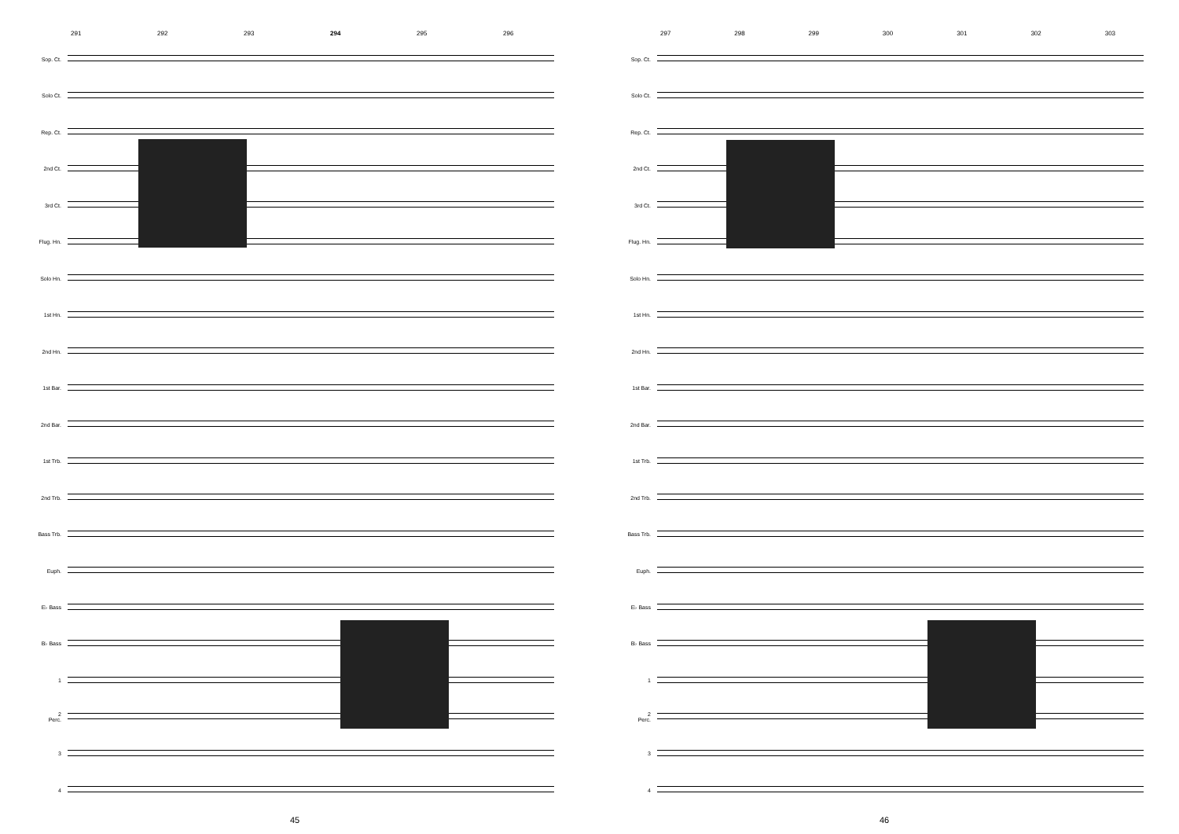291 292 293 294 295 296
Sop. Ct.
Solo Ct.
Rep. Ct.
2nd Ct.
3rd Ct.
Flug. Hn.
Solo Hn.
1st Hn.
2nd Hn.
1st Bar.
2nd Bar.
1st Trb.
2nd Trb.
Bass Trb.
Euph.
E♭ Bass
B♭ Bass
1
2
Perc.
3
4
45
297 298 299 300 301 302 303
Sop. Ct.
Solo Ct.
Rep. Ct.
2nd Ct.
3rd Ct.
Flug. Hn.
Solo Hn.
1st Hn.
2nd Hn.
1st Bar.
2nd Bar.
1st Trb.
2nd Trb.
Bass Trb.
Euph.
E♭ Bass
B♭ Bass
1
2
Perc.
3
4
46